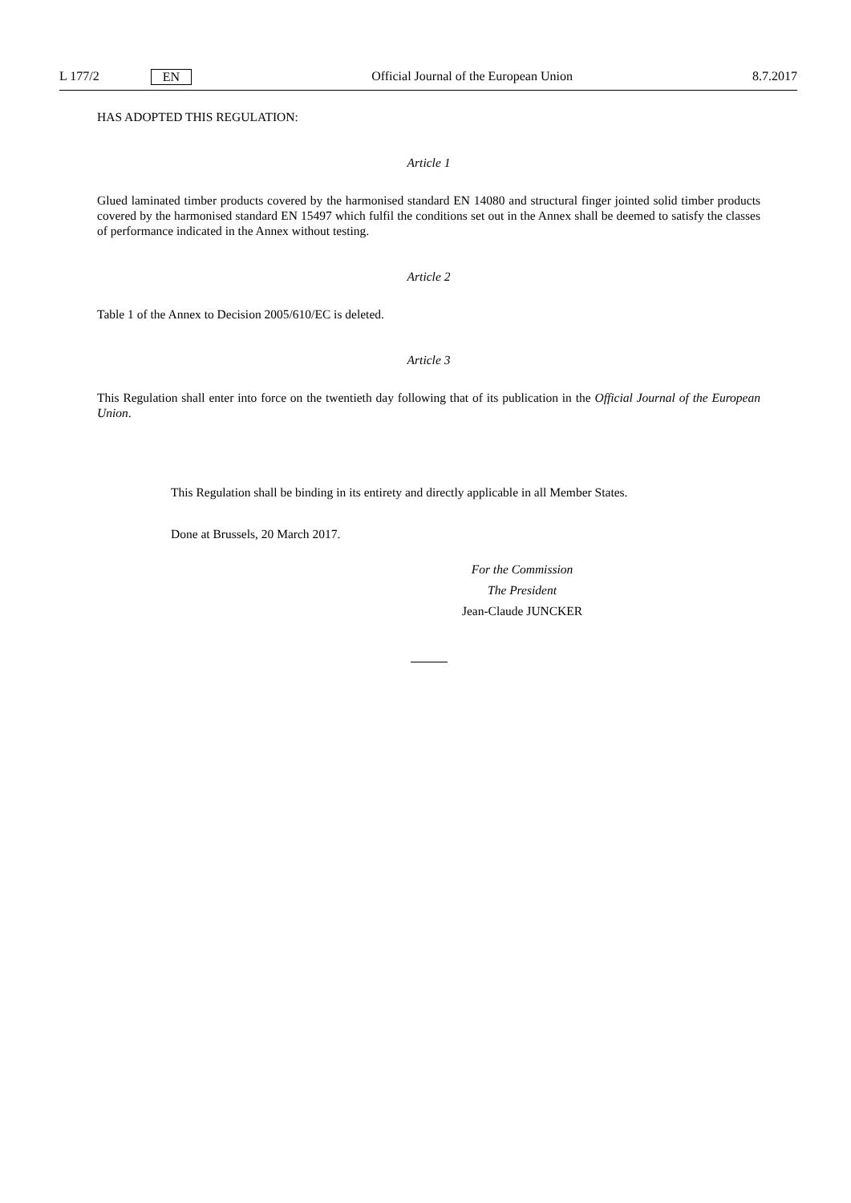L 177/2 EN Official Journal of the European Union 8.7.2017
HAS ADOPTED THIS REGULATION:
Article 1
Glued laminated timber products covered by the harmonised standard EN 14080 and structural finger jointed solid timber products covered by the harmonised standard EN 15497 which fulfil the conditions set out in the Annex shall be deemed to satisfy the classes of performance indicated in the Annex without testing.
Article 2
Table 1 of the Annex to Decision 2005/610/EC is deleted.
Article 3
This Regulation shall enter into force on the twentieth day following that of its publication in the Official Journal of the European Union.
This Regulation shall be binding in its entirety and directly applicable in all Member States.
Done at Brussels, 20 March 2017.
For the Commission
The President
Jean-Claude JUNCKER